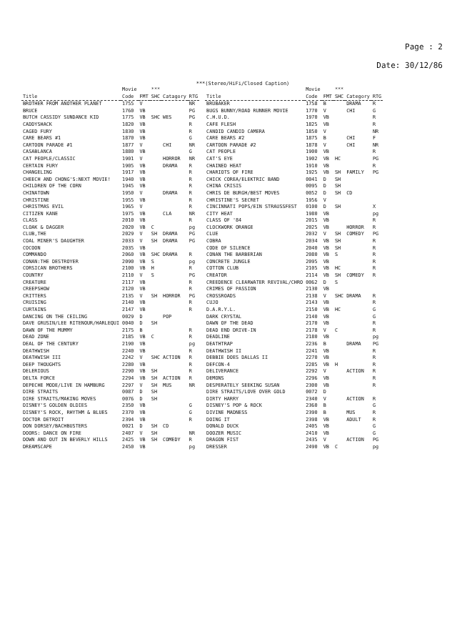Page : 2
Date: 30/12/86
***(Stereo/HiFi/Closed Caption)
| Title | Movie Code | FMT | *** SHC | Catagory | RTG |
| --- | --- | --- | --- | --- | --- |
| BROTHER FROM ANOTHER PLANET | 1755 | V | | | NR |
| BRUCE | 1760 | VB | | | PG |
| BUTCH CASSIDY SUNDANCE KID | 1775 | VB | SHC | WES | PG |
| CADDYSHACK | 1820 | VB | | | R |
| CAGED FURY | 1830 | VB | | | R |
| CARE BEARS #1 | 1870 | VB | | | G |
| CARTOON PARADE #1 | 1877 | V | | CHI | NR |
| CASABLANCA | 1880 | VB | | | G |
| CAT PEOPLE/CLASSIC | 1901 | V | | HORROR | NR |
| CERTAIN FURY | 1905 | VB | | DRAMA | R |
| CHANGELING | 1917 | VB | | | R |
| CHEECH AND CHONG'S:NEXT MOVIE! | 1940 | VB | | | R |
| CHILDREN OF THE CORN | 1945 | VB | | | R |
| CHINATOWN | 1950 | V | | DRAMA | R |
| CHRISTINE | 1955 | VB | | | R |
| CHRISTMAS EVIL | 1965 | V | | | R |
| CITIZEN KANE | 1975 | VB | | CLA | NR |
| CLASS | 2010 | VB | | | R |
| CLOAK & DAGGER | 2020 | VB | C | | pg |
| CLUB,THE | 2029 | V | SH | DRAMA | PG |
| COAL MINER'S DAUGHTER | 2033 | V | SH | DRAMA | PG |
| COCOON | 2035 | VB | | | |
| COMMANDO | 2060 | VB | SHC | DRAMA | R |
| CONAN:THE DESTROYER | 2090 | VB | S | | pg |
| CORSICAN BROTHERS | 2100 | VB | H | | R |
| COUNTRY | 2110 | V | S | | PG |
| CREATURE | 2117 | VB | | | R |
| CREEPSHOW | 2120 | VB | | | R |
| CRITTERS | 2135 | V | SH | HORROR | PG |
| CRUISING | 2140 | VB | | | R |
| CURTAINS | 2147 | VB | | | R |
| DANCING ON THE CEILING | 0029 | D | | POP | |
| DAVE GRUSIN/LEE RITENOUR/HARLEQUI | 0040 | D | SH | | |
| DAWN OF THE MUMMY | 2175 | B | | | R |
| DEAD ZONE | 2185 | VB | C | | R |
| DEAL OF THE CENTURY | 2190 | VB | | | pg |
| DEATHWISH | 2240 | VB | | | R |
| DEATHWISH III | 2242 | V | SHC | ACTION | R |
| DEEP THOUGHTS | 2280 | VB | | | R |
| DELERIOUS | 2290 | VB | SH | | R |
| DELTA FORCE | 2294 | VB | SH | ACTION | R |
| DEPECHE MODE/LIVE IN HAMBURG | 2297 | V | SH | MUS | NR |
| DIRE STRAITS | 0087 | D | SH | | |
| DIRE STRAITS/MAKING MOVES | 0076 | D | SH | | |
| DISNEY'S GOLDEN OLDIES | 2350 | VB | | | G |
| DISNEY'S ROCK, RHYTHM & BLUES | 2370 | VB | | | G |
| DOCTOR DETROIT | 2394 | VB | | | R |
| DON DORSEY/BACHBUSTERS | 0021 | D | SH | CD | |
| DOORS: DANCE ON FIRE | 2407 | V | SH | | NR |
| DOWN AND OUT IN BEVERLY HILLS | 2425 | VB | SH | COMEDY | R |
| DREAMSCAPE | 2450 | VB | | | pg |
| Title | Movie Code | FMT | *** SHC | Category | RTG |
| --- | --- | --- | --- | --- | --- |
| BRUBAKER | 1758 | B | | DRAMA | R |
| BUGS BUNNY/ROAD RUNNER MOVIE | 1770 | V | | CHI | G |
| C.H.U.D. | 1970 | VB | | | R |
| CAFE FLESH | 1825 | VB | | | R |
| CANDID CANDID CAMERA | 1850 | V | | | NR |
| CARE BEARS #2 | 1875 | B | | CHI | F |
| CARTOON PARADE #2 | 1878 | V | | CHI | NR |
| CAT PEOPLE | 1900 | VB | | | R |
| CAT'S EYE | 1902 | VB | HC | | PG |
| CHAINED HEAT | 1910 | VB | | | R |
| CHARIOTS OF FIRE | 1925 | VB | SH | FAMILY | PG |
| CHICK COREA/ELEKTRIC BAND | 0041 | D | SH | | |
| CHINA CRISIS | 0095 | D | SH | | |
| CHRIS DE BURGH/BEST MOVES | 0052 | D | SH | CD | |
| CHRISTINE'S SECRET | 1956 | V | | | |
| CINCINNATI POPS/EIN STRAUSSFEST | 0100 | D | SH | | X |
| CITY HEAT | 1980 | VB | | | pg |
| CLASS OF '84 | 2015 | VB | | | R |
| CLOCKWORK ORANGE | 2025 | VB | | HORROR | R |
| CLUE | 2032 | V | SH | COMEDY | PG |
| COBRA | 2034 | VB | SH | | R |
| CODE OF SILENCE | 2040 | VB | SH | | R |
| CONAN THE BARBERIAN | 2080 | VB | S | | R |
| CONCRETE JUNGLE | 2095 | VB | | | R |
| COTTON CLUB | 2105 | VB | HC | | R |
| CREATOR | 2114 | VB | SH | COMEDY | R |
| CREEDENCE CLEARWATER REVIVAL/CHRO | 0062 | D | S | | |
| CRIMES OF PASSION | 2130 | VB | | | |
| CROSSROADS | 2138 | V | SHC | DRAMA | R |
| CUJO | 2143 | VB | | | R |
| D.A.R.Y.L. | 2150 | VB | HC | | G |
| DARK CRYSTAL | 2140 | VB | | | G |
| DAWN OF THE DEAD | 2170 | VB | | | R |
| DEAD END DRIVE-IN | 2178 | V | C | | R |
| DEADLINE | 2180 | VB | | | pg |
| DEATHTRAP | 2236 | B | | DRAMA | PG |
| DEATHWISH II | 2241 | VB | | | R |
| DEBBIE DOES DALLAS II | 2270 | VB | | | R |
| DEFCON-4 | 2285 | VB | H | | R |
| DELIVERANCE | 2292 | V | | ACTION | R |
| DEMONS | 2296 | VB | | | R |
| DESPERATELY SEEKING SUSAN | 2300 | VB | | | R |
| DIRE STRAITS/LOVE OVER GOLD | 0072 | D | | | |
| DIRTY HARRY | 2340 | V | | ACTION | R |
| DISNEY'S POP & ROCK | 2360 | B | | | G |
| DIVINE MADNESS | 2390 | B | | MUS | R |
| DOING IT | 2398 | VB | | ADULT | R |
| DONALD DUCK | 2405 | VB | | | G |
| DOOZER MUSIC | 2410 | VB | | | G |
| DRAGON FIST | 2435 | V | | ACTION | PG |
| DRESSER | 2490 | VB | C | | pg |